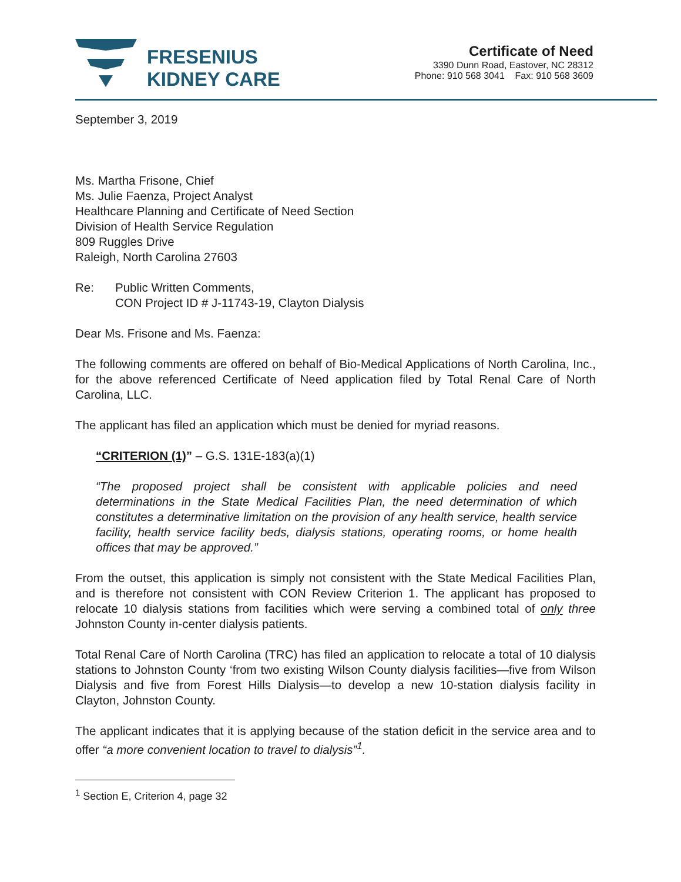FRESENIUS
KIDNEY CARE
Certificate of Need
3390 Dunn Road, Eastover, NC 28312
Phone: 910 568 3041 Fax: 910 568 3609
September 3, 2019
Ms. Martha Frisone, Chief
Ms. Julie Faenza, Project Analyst
Healthcare Planning and Certificate of Need Section
Division of Health Service Regulation
809 Ruggles Drive
Raleigh, North Carolina 27603
Re: Public Written Comments,
CON Project ID # J-11743-19, Clayton Dialysis
Dear Ms. Frisone and Ms. Faenza:
The following comments are offered on behalf of Bio-Medical Applications of North Carolina, Inc., for the above referenced Certificate of Need application filed by Total Renal Care of North Carolina, LLC.
The applicant has filed an application which must be denied for myriad reasons.
“CRITERION (1)” – G.S. 131E-183(a)(1)
“The proposed project shall be consistent with applicable policies and need determinations in the State Medical Facilities Plan, the need determination of which constitutes a determinative limitation on the provision of any health service, health service facility, health service facility beds, dialysis stations, operating rooms, or home health offices that may be approved.”
From the outset, this application is simply not consistent with the State Medical Facilities Plan, and is therefore not consistent with CON Review Criterion 1. The applicant has proposed to relocate 10 dialysis stations from facilities which were serving a combined total of only three Johnston County in-center dialysis patients.
Total Renal Care of North Carolina (TRC) has filed an application to relocate a total of 10 dialysis stations to Johnston County ‘from two existing Wilson County dialysis facilities—five from Wilson Dialysis and five from Forest Hills Dialysis—to develop a new 10-station dialysis facility in Clayton, Johnston County.
The applicant indicates that it is applying because of the station deficit in the service area and to offer “a more convenient location to travel to dialysis”<sup>1</sup>.
<sup>1</sup> Section E, Criterion 4, page 32